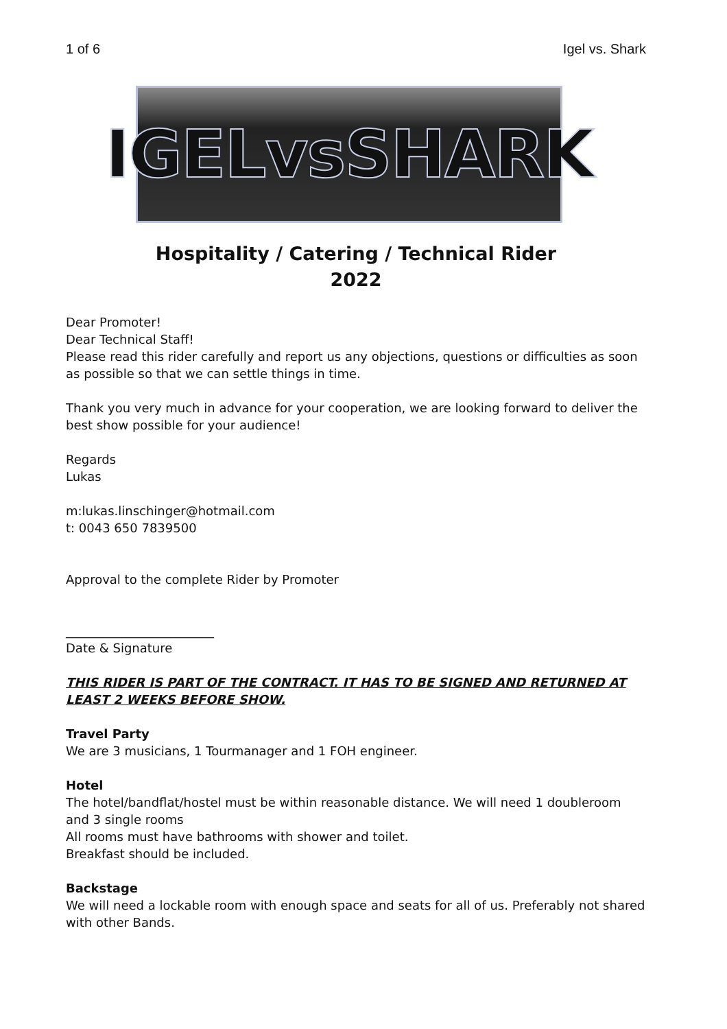1 of 6 Igel vs. Shark
IGELvsSHARK
Hospitality / Catering / Technical Rider
2022
Dear Promoter!
Dear Technical Staff!
Please read this rider carefully and report us any objections, questions or difficulties as soon as possible so that we can settle things in time.
Thank you very much in advance for your cooperation, we are looking forward to deliver the best show possible for your audience!
Regards
Lukas
m:lukas.linschinger@hotmail.com
t: 0043 650 7839500
Approval to the complete Rider by Promoter
________________________
Date & Signature
THIS RIDER IS PART OF THE CONTRACT. IT HAS TO BE SIGNED AND RETURNED AT LEAST 2 WEEKS BEFORE SHOW.
Travel Party
We are 3 musicians, 1 Tourmanager and 1 FOH engineer.
Hotel
The hotel/bandflat/hostel must be within reasonable distance. We will need 1 doubleroom and 3 single rooms
All rooms must have bathrooms with shower and toilet.
Breakfast should be included.
Backstage
We will need a lockable room with enough space and seats for all of us. Preferably not shared with other Bands.